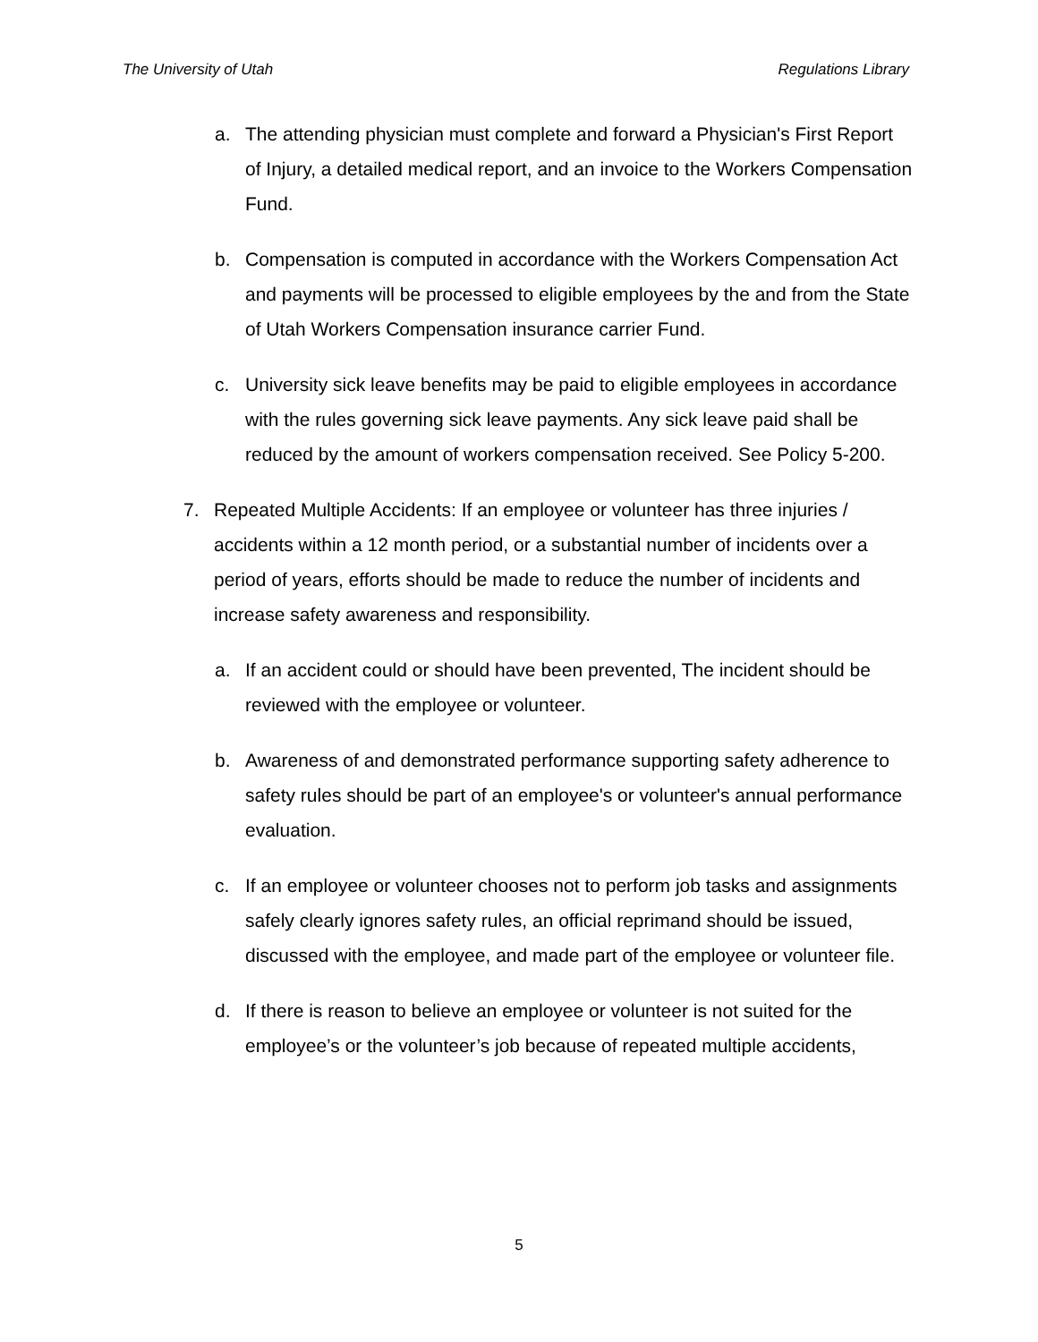The University of Utah Regulations Library
a. The attending physician must complete and forward a Physician's First Report of Injury, a detailed medical report, and an invoice to the Workers Compensation Fund.
b. Compensation is computed in accordance with the Workers Compensation Act and payments will be processed to eligible employees by the and from the State of Utah Workers Compensation insurance carrier Fund.
c. University sick leave benefits may be paid to eligible employees in accordance with the rules governing sick leave payments. Any sick leave paid shall be reduced by the amount of workers compensation received. See Policy 5-200.
7. Repeated Multiple Accidents: If an employee or volunteer has three injuries / accidents within a 12 month period, or a substantial number of incidents over a period of years, efforts should be made to reduce the number of incidents and increase safety awareness and responsibility.
a. If an accident could or should have been prevented, The incident should be reviewed with the employee or volunteer.
b. Awareness of and demonstrated performance supporting safety adherence to safety rules should be part of an employee's or volunteer's annual performance evaluation.
c. If an employee or volunteer chooses not to perform job tasks and assignments safely clearly ignores safety rules, an official reprimand should be issued, discussed with the employee, and made part of the employee or volunteer file.
d. If there is reason to believe an employee or volunteer is not suited for the employee’s or the volunteer’s job because of repeated multiple accidents,
5